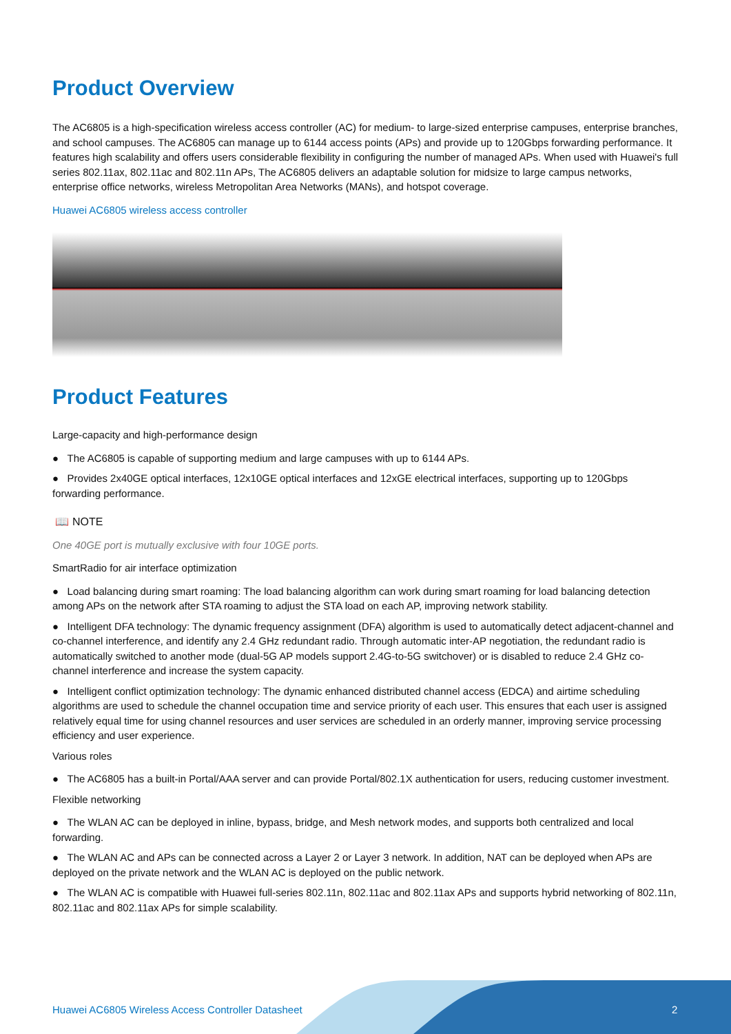Product Overview
The AC6805 is a high-specification wireless access controller (AC) for medium- to large-sized enterprise campuses, enterprise branches, and school campuses. The AC6805 can manage up to 6144 access points (APs) and provide up to 120Gbps forwarding performance. It features high scalability and offers users considerable flexibility in configuring the number of managed APs. When used with Huawei's full series 802.11ax, 802.11ac and 802.11n APs, The AC6805 delivers an adaptable solution for midsize to large campus networks, enterprise office networks, wireless Metropolitan Area Networks (MANs), and hotspot coverage.
Huawei AC6805 wireless access controller
Product Features
Large-capacity and high-performance design
● The AC6805 is capable of supporting medium and large campuses with up to 6144 APs.
● Provides 2x40GE optical interfaces, 12x10GE optical interfaces and 12xGE electrical interfaces, supporting up to 120Gbps forwarding performance.
📖 NOTE
One 40GE port is mutually exclusive with four 10GE ports.
SmartRadio for air interface optimization
● Load balancing during smart roaming: The load balancing algorithm can work during smart roaming for load balancing detection among APs on the network after STA roaming to adjust the STA load on each AP, improving network stability.
● Intelligent DFA technology: The dynamic frequency assignment (DFA) algorithm is used to automatically detect adjacent-channel and co-channel interference, and identify any 2.4 GHz redundant radio. Through automatic inter-AP negotiation, the redundant radio is automatically switched to another mode (dual-5G AP models support 2.4G-to-5G switchover) or is disabled to reduce 2.4 GHz co-channel interference and increase the system capacity.
● Intelligent conflict optimization technology: The dynamic enhanced distributed channel access (EDCA) and airtime scheduling algorithms are used to schedule the channel occupation time and service priority of each user. This ensures that each user is assigned relatively equal time for using channel resources and user services are scheduled in an orderly manner, improving service processing efficiency and user experience.
Various roles
● The AC6805 has a built-in Portal/AAA server and can provide Portal/802.1X authentication for users, reducing customer investment.
Flexible networking
● The WLAN AC can be deployed in inline, bypass, bridge, and Mesh network modes, and supports both centralized and local forwarding.
● The WLAN AC and APs can be connected across a Layer 2 or Layer 3 network. In addition, NAT can be deployed when APs are deployed on the private network and the WLAN AC is deployed on the public network.
● The WLAN AC is compatible with Huawei full-series 802.11n, 802.11ac and 802.11ax APs and supports hybrid networking of 802.11n, 802.11ac and 802.11ax APs for simple scalability.
Huawei AC6805 Wireless Access Controller Datasheet 2